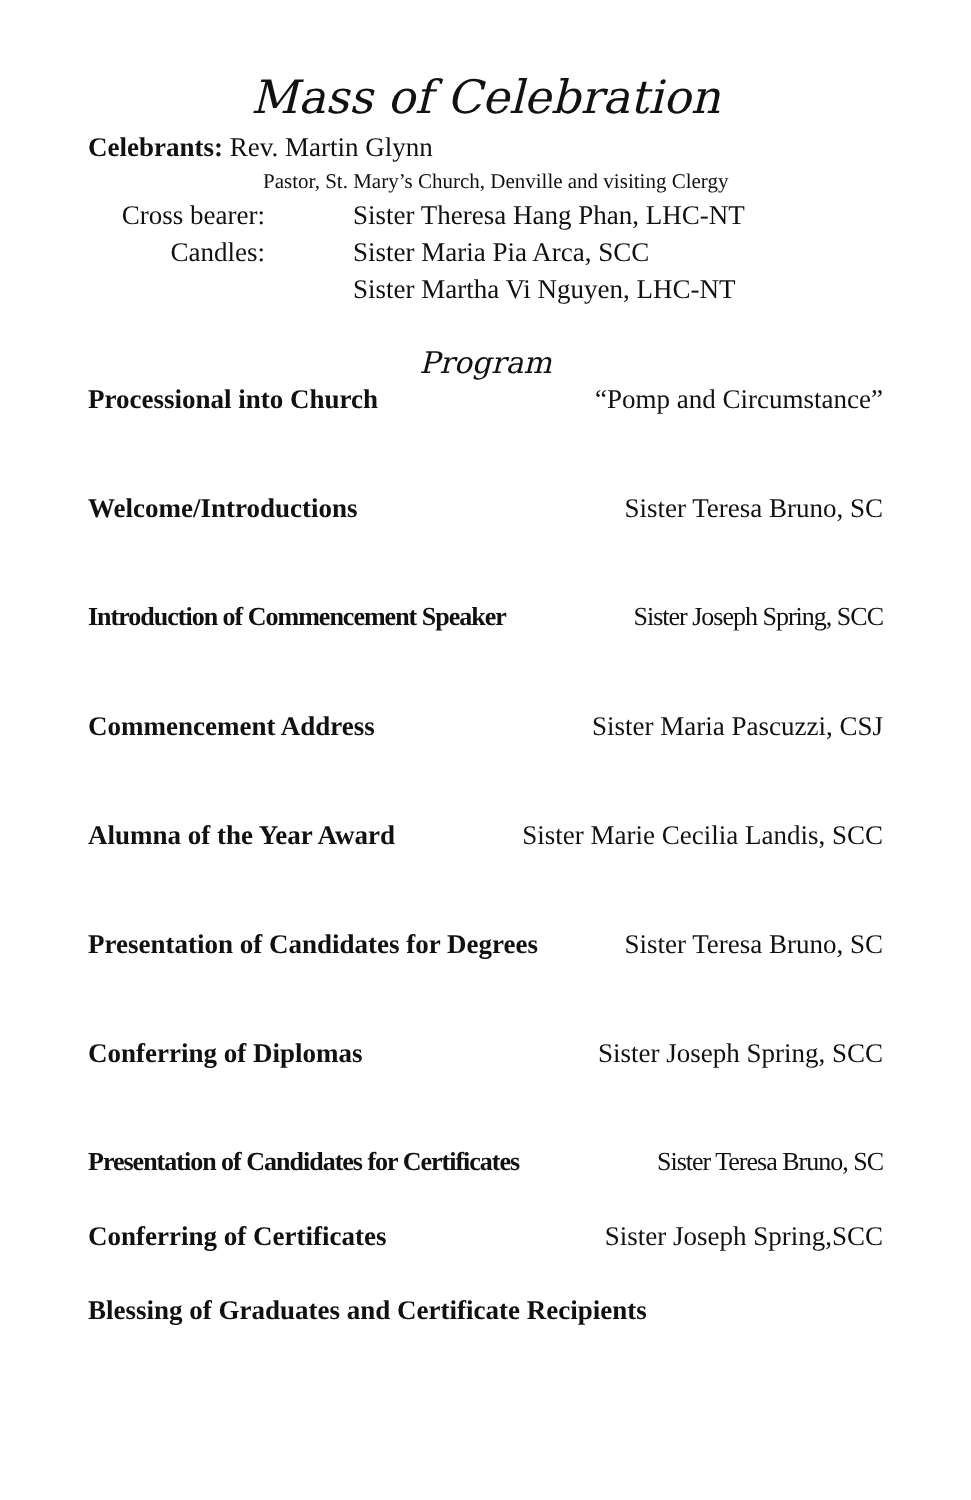Mass of Celebration
Celebrants: Rev. Martin Glynn
Pastor, St. Mary’s Church, Denville and visiting Clergy
Cross bearer: Sister Theresa Hang Phan, LHC-NT
Candles: Sister Maria Pia Arca, SCC
Sister Martha Vi Nguyen, LHC-NT
Program
Processional into Church “Pomp and Circumstance”
Welcome/Introductions Sister Teresa Bruno, SC
Introduction of Commencement Speaker Sister Joseph Spring, SCC
Commencement Address Sister Maria Pascuzzi, CSJ
Alumna of the Year Award Sister Marie Cecilia Landis, SCC
Presentation of Candidates for Degrees Sister Teresa Bruno, SC
Conferring of Diplomas Sister Joseph Spring, SCC
Presentation of Candidates for Certificates Sister Teresa Bruno, SC
Conferring of Certificates Sister Joseph Spring,SCC
Blessing of Graduates and Certificate Recipients